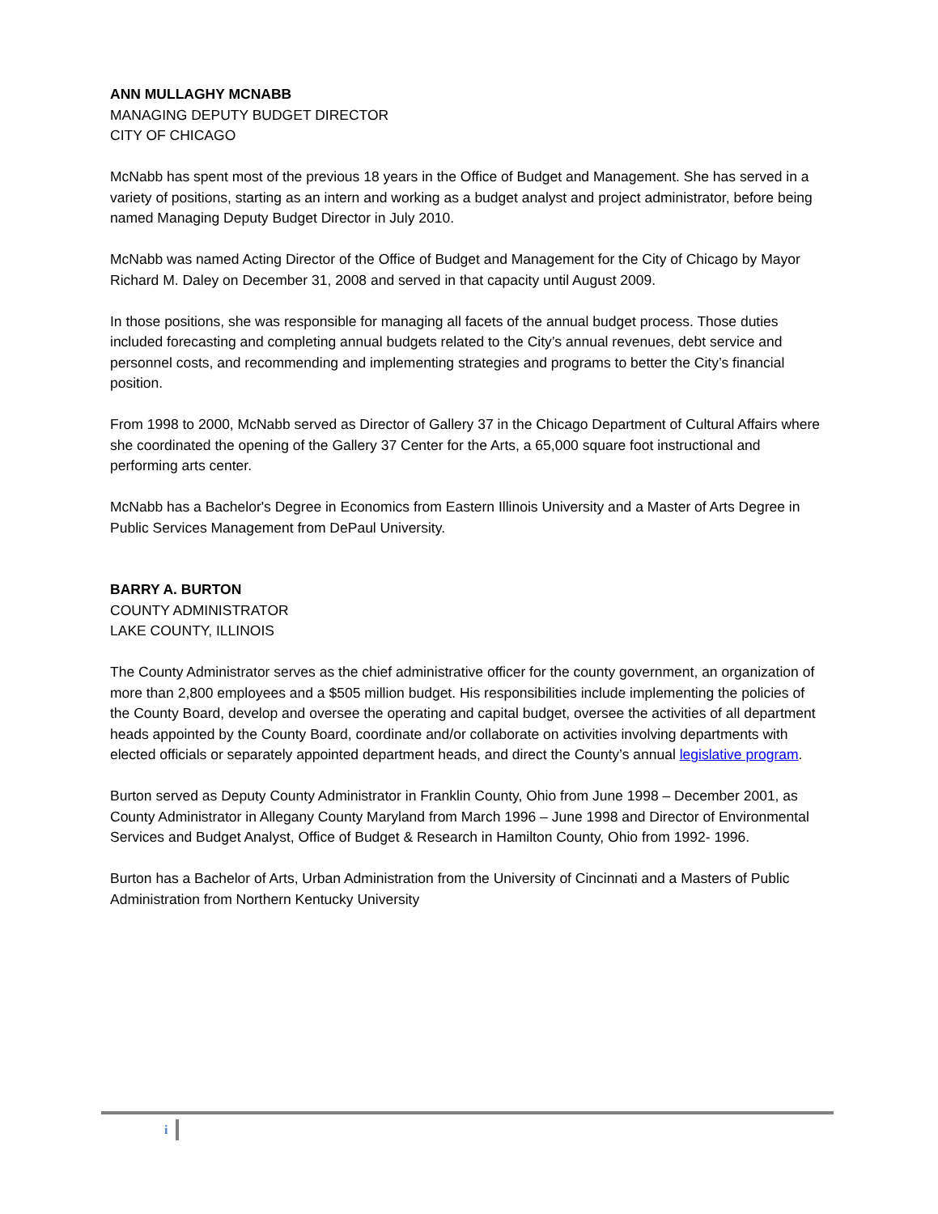ANN MULLAGHY MCNABB
MANAGING DEPUTY BUDGET DIRECTOR
CITY OF CHICAGO
McNabb has spent most of the previous 18 years in the Office of Budget and Management. She has served in a variety of positions, starting as an intern and working as a budget analyst and project administrator, before being named Managing Deputy Budget Director in July 2010.
McNabb was named Acting Director of the Office of Budget and Management for the City of Chicago by Mayor Richard M. Daley on December 31, 2008 and served in that capacity until August 2009.
In those positions, she was responsible for managing all facets of the annual budget process. Those duties included forecasting and completing annual budgets related to the City’s annual revenues, debt service and personnel costs, and recommending and implementing strategies and programs to better the City’s financial position.
From 1998 to 2000, McNabb served as Director of Gallery 37 in the Chicago Department of Cultural Affairs where she coordinated the opening of the Gallery 37 Center for the Arts, a 65,000 square foot instructional and performing arts center.
McNabb has a Bachelor's Degree in Economics from Eastern Illinois University and a Master of Arts Degree in Public Services Management from DePaul University.
BARRY A. BURTON
COUNTY ADMINISTRATOR
LAKE COUNTY, ILLINOIS
The County Administrator serves as the chief administrative officer for the county government, an organization of more than 2,800 employees and a $505 million budget. His responsibilities include implementing the policies of the County Board, develop and oversee the operating and capital budget, oversee the activities of all department heads appointed by the County Board, coordinate and/or collaborate on activities involving departments with elected officials or separately appointed department heads, and direct the County’s annual legislative program.
Burton served as Deputy County Administrator in Franklin County, Ohio from June 1998 – December 2001, as County Administrator in Allegany County Maryland from March 1996 – June 1998 and Director of Environmental Services and Budget Analyst, Office of Budget & Research in Hamilton County, Ohio from 1992- 1996.
Burton has a Bachelor of Arts, Urban Administration from the University of Cincinnati and a Masters of Public Administration from Northern Kentucky University
i